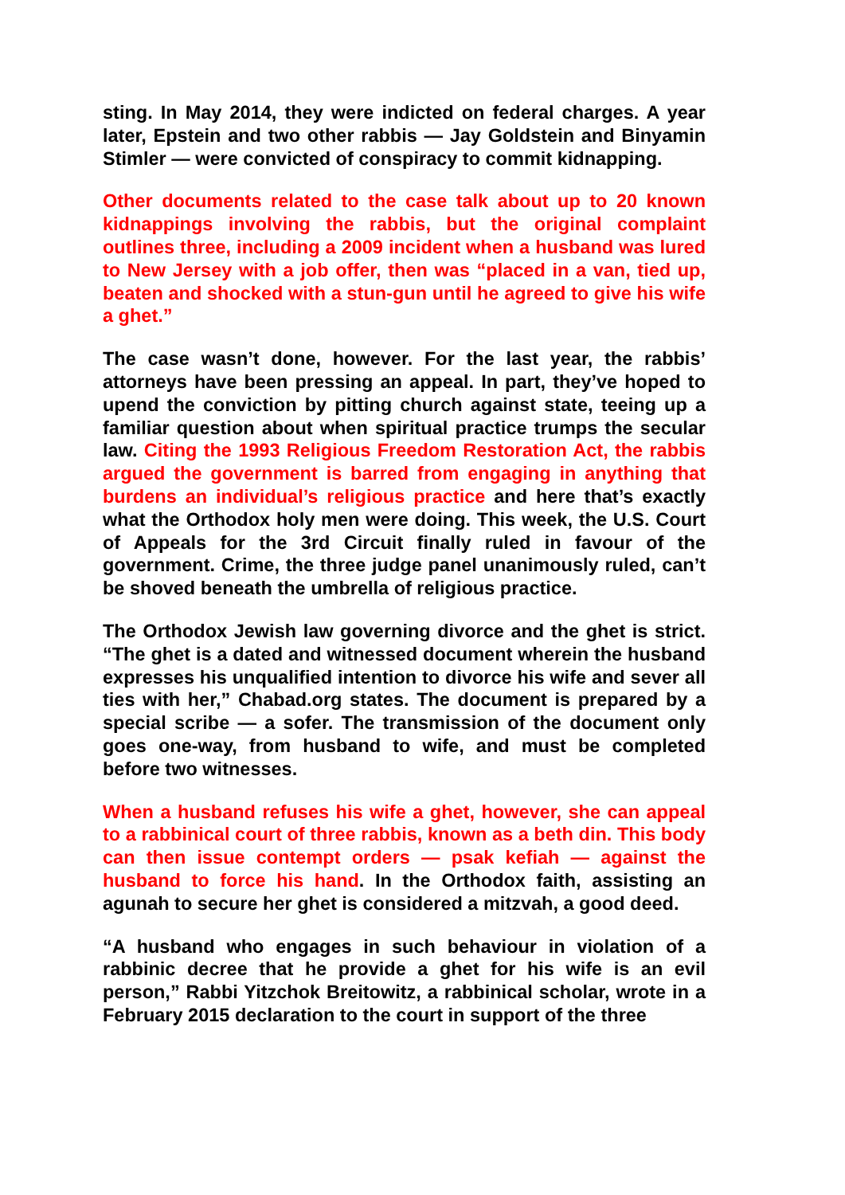sting. In May 2014, they were indicted on federal charges. A year later, Epstein and two other rabbis — Jay Goldstein and Binyamin Stimler — were convicted of conspiracy to commit kidnapping.
Other documents related to the case talk about up to 20 known kidnappings involving the rabbis, but the original complaint outlines three, including a 2009 incident when a husband was lured to New Jersey with a job offer, then was “placed in a van, tied up, beaten and shocked with a stun-gun until he agreed to give his wife a ghet.”
The case wasn’t done, however. For the last year, the rabbis’ attorneys have been pressing an appeal. In part, they’ve hoped to upend the conviction by pitting church against state, teeing up a familiar question about when spiritual practice trumps the secular law. Citing the 1993 Religious Freedom Restoration Act, the rabbis argued the government is barred from engaging in anything that burdens an individual’s religious practice and here that’s exactly what the Orthodox holy men were doing. This week, the U.S. Court of Appeals for the 3rd Circuit finally ruled in favour of the government. Crime, the three judge panel unanimously ruled, can’t be shoved beneath the umbrella of religious practice.
The Orthodox Jewish law governing divorce and the ghet is strict. “The ghet is a dated and witnessed document wherein the husband expresses his unqualified intention to divorce his wife and sever all ties with her,” Chabad.org states. The document is prepared by a special scribe — a sofer. The transmission of the document only goes one-way, from husband to wife, and must be completed before two witnesses.
When a husband refuses his wife a ghet, however, she can appeal to a rabbinical court of three rabbis, known as a beth din. This body can then issue contempt orders — psak kefiah — against the husband to force his hand. In the Orthodox faith, assisting an agunah to secure her ghet is considered a mitzvah, a good deed.
“A husband who engages in such behaviour in violation of a rabbinic decree that he provide a ghet for his wife is an evil person,” Rabbi Yitzchok Breitowitz, a rabbinical scholar, wrote in a February 2015 declaration to the court in support of the three